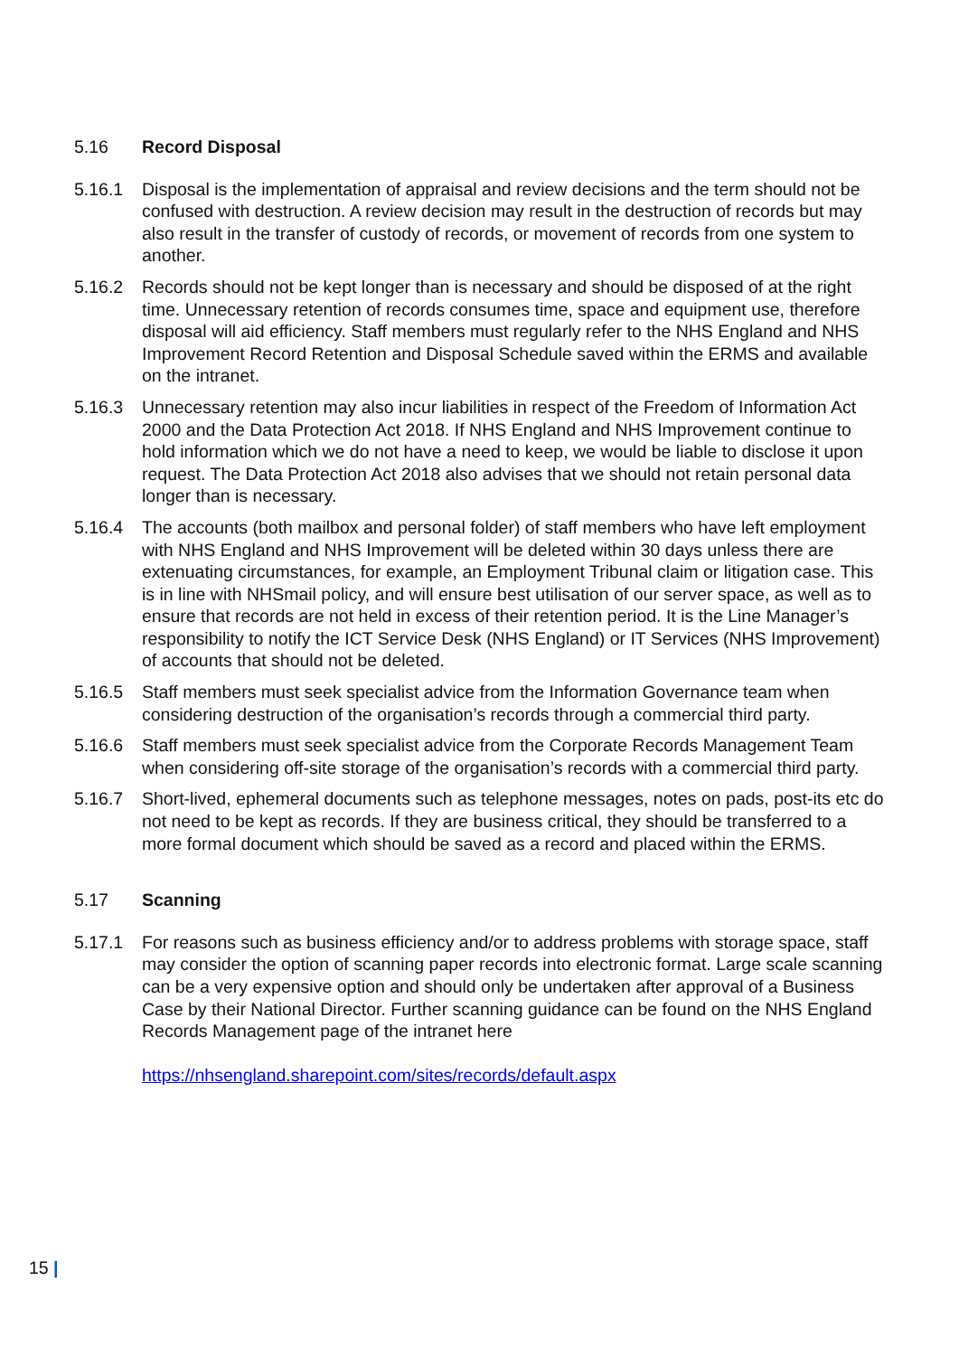5.16 Record Disposal
5.16.1 Disposal is the implementation of appraisal and review decisions and the term should not be confused with destruction. A review decision may result in the destruction of records but may also result in the transfer of custody of records, or movement of records from one system to another.
5.16.2 Records should not be kept longer than is necessary and should be disposed of at the right time. Unnecessary retention of records consumes time, space and equipment use, therefore disposal will aid efficiency. Staff members must regularly refer to the NHS England and NHS Improvement Record Retention and Disposal Schedule saved within the ERMS and available on the intranet.
5.16.3 Unnecessary retention may also incur liabilities in respect of the Freedom of Information Act 2000 and the Data Protection Act 2018. If NHS England and NHS Improvement continue to hold information which we do not have a need to keep, we would be liable to disclose it upon request. The Data Protection Act 2018 also advises that we should not retain personal data longer than is necessary.
5.16.4 The accounts (both mailbox and personal folder) of staff members who have left employment with NHS England and NHS Improvement will be deleted within 30 days unless there are extenuating circumstances, for example, an Employment Tribunal claim or litigation case. This is in line with NHSmail policy, and will ensure best utilisation of our server space, as well as to ensure that records are not held in excess of their retention period. It is the Line Manager’s responsibility to notify the ICT Service Desk (NHS England) or IT Services (NHS Improvement) of accounts that should not be deleted.
5.16.5 Staff members must seek specialist advice from the Information Governance team when considering destruction of the organisation’s records through a commercial third party.
5.16.6 Staff members must seek specialist advice from the Corporate Records Management Team when considering off-site storage of the organisation’s records with a commercial third party.
5.16.7 Short-lived, ephemeral documents such as telephone messages, notes on pads, post-its etc do not need to be kept as records. If they are business critical, they should be transferred to a more formal document which should be saved as a record and placed within the ERMS.
5.17 Scanning
5.17.1 For reasons such as business efficiency and/or to address problems with storage space, staff may consider the option of scanning paper records into electronic format. Large scale scanning can be a very expensive option and should only be undertaken after approval of a Business Case by their National Director. Further scanning guidance can be found on the NHS England Records Management page of the intranet here
https://nhsengland.sharepoint.com/sites/records/default.aspx
15 |